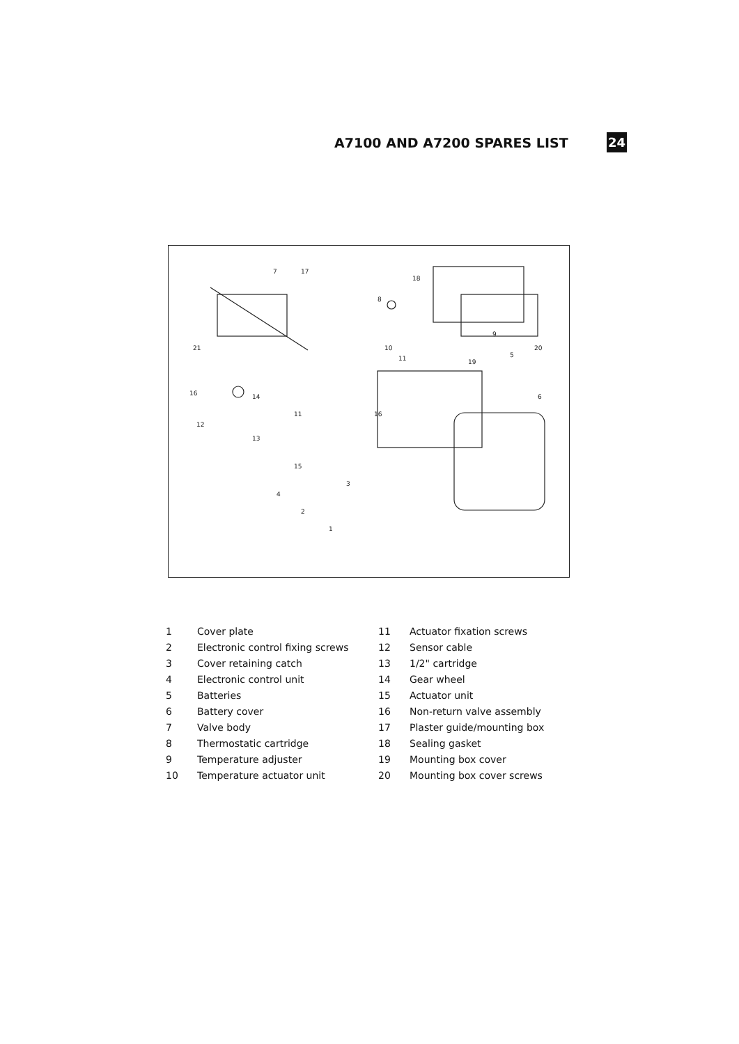A7100 AND A7200 SPARES LIST
24
7
17
18
16
8
9
10
11
20
19
5
6
14
11
13
15
12
16
21
3
4
2
1
| 1 | Cover plate | 11 | Actuator fixation screws |
| 2 | Electronic control fixing screws | 12 | Sensor cable |
| 3 | Cover retaining catch | 13 | 1/2" cartridge |
| 4 | Electronic control unit | 14 | Gear wheel |
| 5 | Batteries | 15 | Actuator unit |
| 6 | Battery cover | 16 | Non-return valve assembly |
| 7 | Valve body | 17 | Plaster guide/mounting box |
| 8 | Thermostatic cartridge | 18 | Sealing gasket |
| 9 | Temperature adjuster | 19 | Mounting box cover |
| 10 | Temperature actuator unit | 20 | Mounting box cover screws |